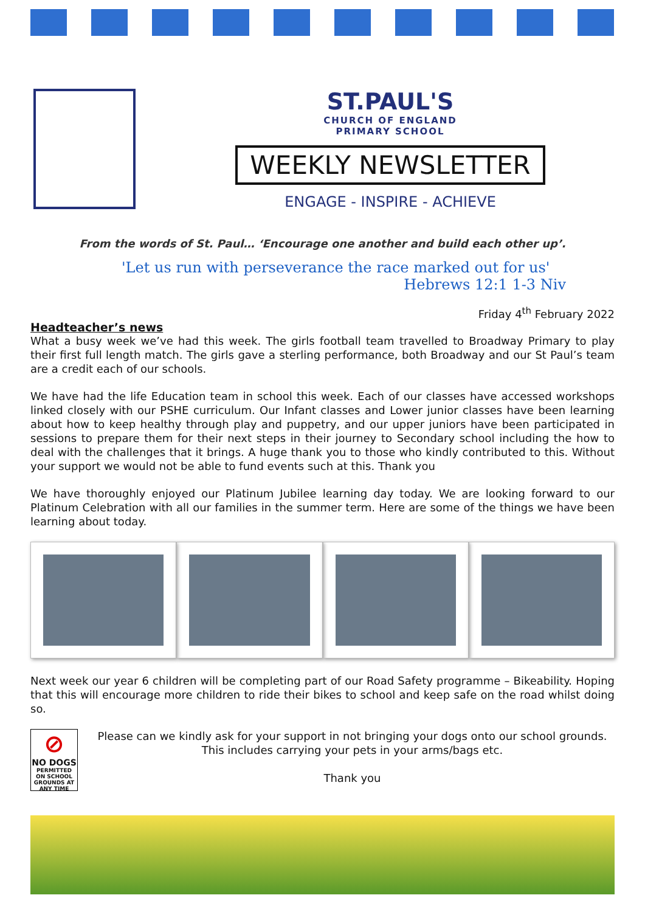ST.PAUL'S
CHURCH OF ENGLAND
PRIMARY SCHOOL
WEEKLY NEWSLETTER
ENGAGE - INSPIRE - ACHIEVE
From the words of St. Paul… ‘Encourage one another and build each other up’.
'Let us run with perseverance the race marked out for us'
Hebrews 12:1 1-3 Niv
Friday 4<sup>th</sup> February 2022
Headteacher’s news
What a busy week we’ve had this week. The girls football team travelled to Broadway Primary to play their first full length match. The girls gave a sterling performance, both Broadway and our St Paul’s team are a credit each of our schools.
We have had the life Education team in school this week. Each of our classes have accessed workshops linked closely with our PSHE curriculum. Our Infant classes and Lower junior classes have been learning about how to keep healthy through play and puppetry, and our upper juniors have been participated in sessions to prepare them for their next steps in their journey to Secondary school including the how to deal with the challenges that it brings. A huge thank you to those who kindly contributed to this. Without your support we would not be able to fund events such at this. Thank you
We have thoroughly enjoyed our Platinum Jubilee learning day today. We are looking forward to our Platinum Celebration with all our families in the summer term. Here are some of the things we have been learning about today.
Next week our year 6 children will be completing part of our Road Safety programme – Bikeability. Hoping that this will encourage more children to ride their bikes to school and keep safe on the road whilst doing so.
⊘
NO DOGS
PERMITTED ON SCHOOL GROUNDS AT ANY TIME
Please can we kindly ask for your support in not bringing your dogs onto our school grounds. This includes carrying your pets in your arms/bags etc.
Thank you